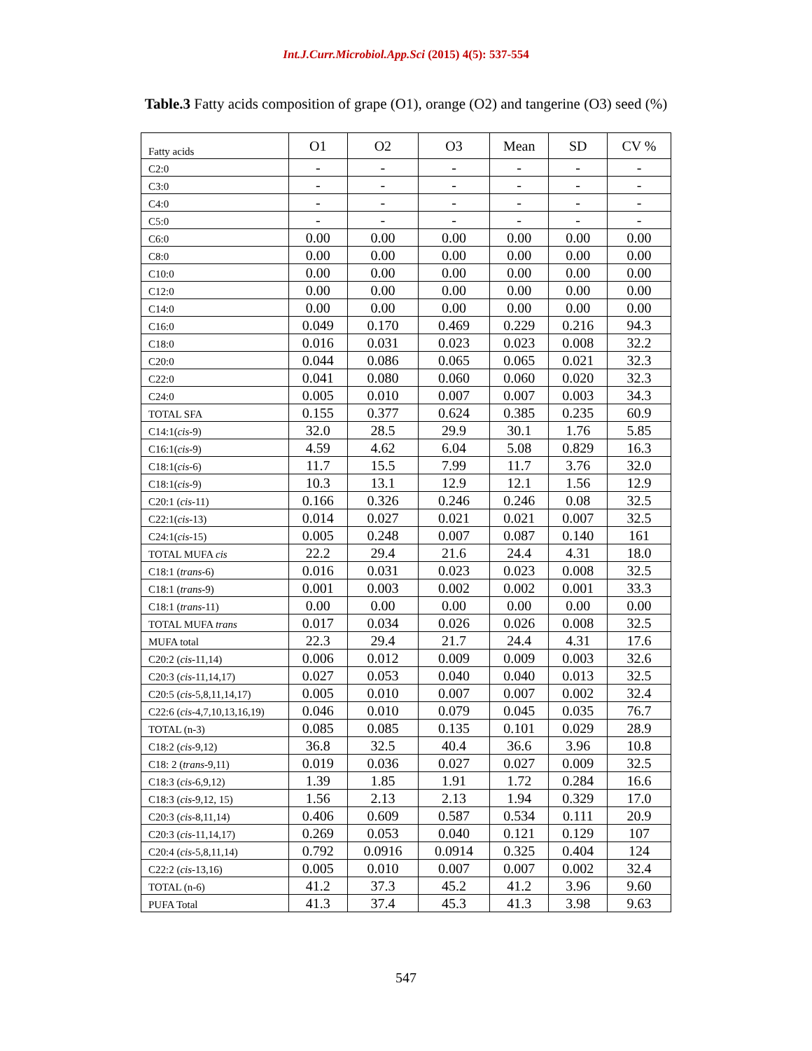Int.J.Curr.Microbiol.App.Sci (2015) 4(5): 537-554
Table.3 Fatty acids composition of grape (O1), orange (O2) and tangerine (O3) seed (%)
| Fatty acids | O1 | O2 | O3 | Mean | SD | CV % |
| --- | --- | --- | --- | --- | --- | --- |
| C2:0 | - | - | - | - | - | - |
| C3:0 | - | - | - | - | - | - |
| C4:0 | - | - | - | - | - | - |
| C5:0 | - | - | - | - | - | - |
| C6:0 | 0.00 | 0.00 | 0.00 | 0.00 | 0.00 | 0.00 |
| C8:0 | 0.00 | 0.00 | 0.00 | 0.00 | 0.00 | 0.00 |
| C10:0 | 0.00 | 0.00 | 0.00 | 0.00 | 0.00 | 0.00 |
| C12:0 | 0.00 | 0.00 | 0.00 | 0.00 | 0.00 | 0.00 |
| C14:0 | 0.00 | 0.00 | 0.00 | 0.00 | 0.00 | 0.00 |
| C16:0 | 0.049 | 0.170 | 0.469 | 0.229 | 0.216 | 94.3 |
| C18:0 | 0.016 | 0.031 | 0.023 | 0.023 | 0.008 | 32.2 |
| C20:0 | 0.044 | 0.086 | 0.065 | 0.065 | 0.021 | 32.3 |
| C22:0 | 0.041 | 0.080 | 0.060 | 0.060 | 0.020 | 32.3 |
| C24:0 | 0.005 | 0.010 | 0.007 | 0.007 | 0.003 | 34.3 |
| TOTAL SFA | 0.155 | 0.377 | 0.624 | 0.385 | 0.235 | 60.9 |
| C14:1( cis -9) | 32.0 | 28.5 | 29.9 | 30.1 | 1.76 | 5.85 |
| C16:1( cis -9) | 4.59 | 4.62 | 6.04 | 5.08 | 0.829 | 16.3 |
| C18:1( cis -6) | 11.7 | 15.5 | 7.99 | 11.7 | 3.76 | 32.0 |
| C18:1( cis -9) | 10.3 | 13.1 | 12.9 | 12.1 | 1.56 | 12.9 |
| C20:1 ( cis -11) | 0.166 | 0.326 | 0.246 | 0.246 | 0.08 | 32.5 |
| C22:1( cis -13) | 0.014 | 0.027 | 0.021 | 0.021 | 0.007 | 32.5 |
| C24:1( cis -15) | 0.005 | 0.248 | 0.007 | 0.087 | 0.140 | 161 |
| TOTAL MUFA cis | 22.2 | 29.4 | 21.6 | 24.4 | 4.31 | 18.0 |
| C18:1 ( trans -6) | 0.016 | 0.031 | 0.023 | 0.023 | 0.008 | 32.5 |
| C18:1 ( trans -9) | 0.001 | 0.003 | 0.002 | 0.002 | 0.001 | 33.3 |
| C18:1 ( trans -11) | 0.00 | 0.00 | 0.00 | 0.00 | 0.00 | 0.00 |
| TOTAL MUFA trans | 0.017 | 0.034 | 0.026 | 0.026 | 0.008 | 32.5 |
| MUFA total | 22.3 | 29.4 | 21.7 | 24.4 | 4.31 | 17.6 |
| C20:2 ( cis -11,14) | 0.006 | 0.012 | 0.009 | 0.009 | 0.003 | 32.6 |
| C20:3 ( cis -11,14,17) | 0.027 | 0.053 | 0.040 | 0.040 | 0.013 | 32.5 |
| C20:5 ( cis -5,8,11,14,17) | 0.005 | 0.010 | 0.007 | 0.007 | 0.002 | 32.4 |
| C22:6 ( cis -4,7,10,13,16,19) | 0.046 | 0.010 | 0.079 | 0.045 | 0.035 | 76.7 |
| TOTAL (n-3) | 0.085 | 0.085 | 0.135 | 0.101 | 0.029 | 28.9 |
| C18:2 ( cis -9,12) | 36.8 | 32.5 | 40.4 | 36.6 | 3.96 | 10.8 |
| C18: 2 ( trans -9,11) | 0.019 | 0.036 | 0.027 | 0.027 | 0.009 | 32.5 |
| C18:3 ( cis -6,9,12) | 1.39 | 1.85 | 1.91 | 1.72 | 0.284 | 16.6 |
| C18:3 ( cis -9,12, 15) | 1.56 | 2.13 | 2.13 | 1.94 | 0.329 | 17.0 |
| C20:3 ( cis -8,11,14) | 0.406 | 0.609 | 0.587 | 0.534 | 0.111 | 20.9 |
| C20:3 ( cis -11,14,17) | 0.269 | 0.053 | 0.040 | 0.121 | 0.129 | 107 |
| C20:4 ( cis -5,8,11,14) | 0.792 | 0.0916 | 0.0914 | 0.325 | 0.404 | 124 |
| C22:2 ( cis -13,16) | 0.005 | 0.010 | 0.007 | 0.007 | 0.002 | 32.4 |
| TOTAL (n-6) | 41.2 | 37.3 | 45.2 | 41.2 | 3.96 | 9.60 |
| PUFA Total | 41.3 | 37.4 | 45.3 | 41.3 | 3.98 | 9.63 |
547